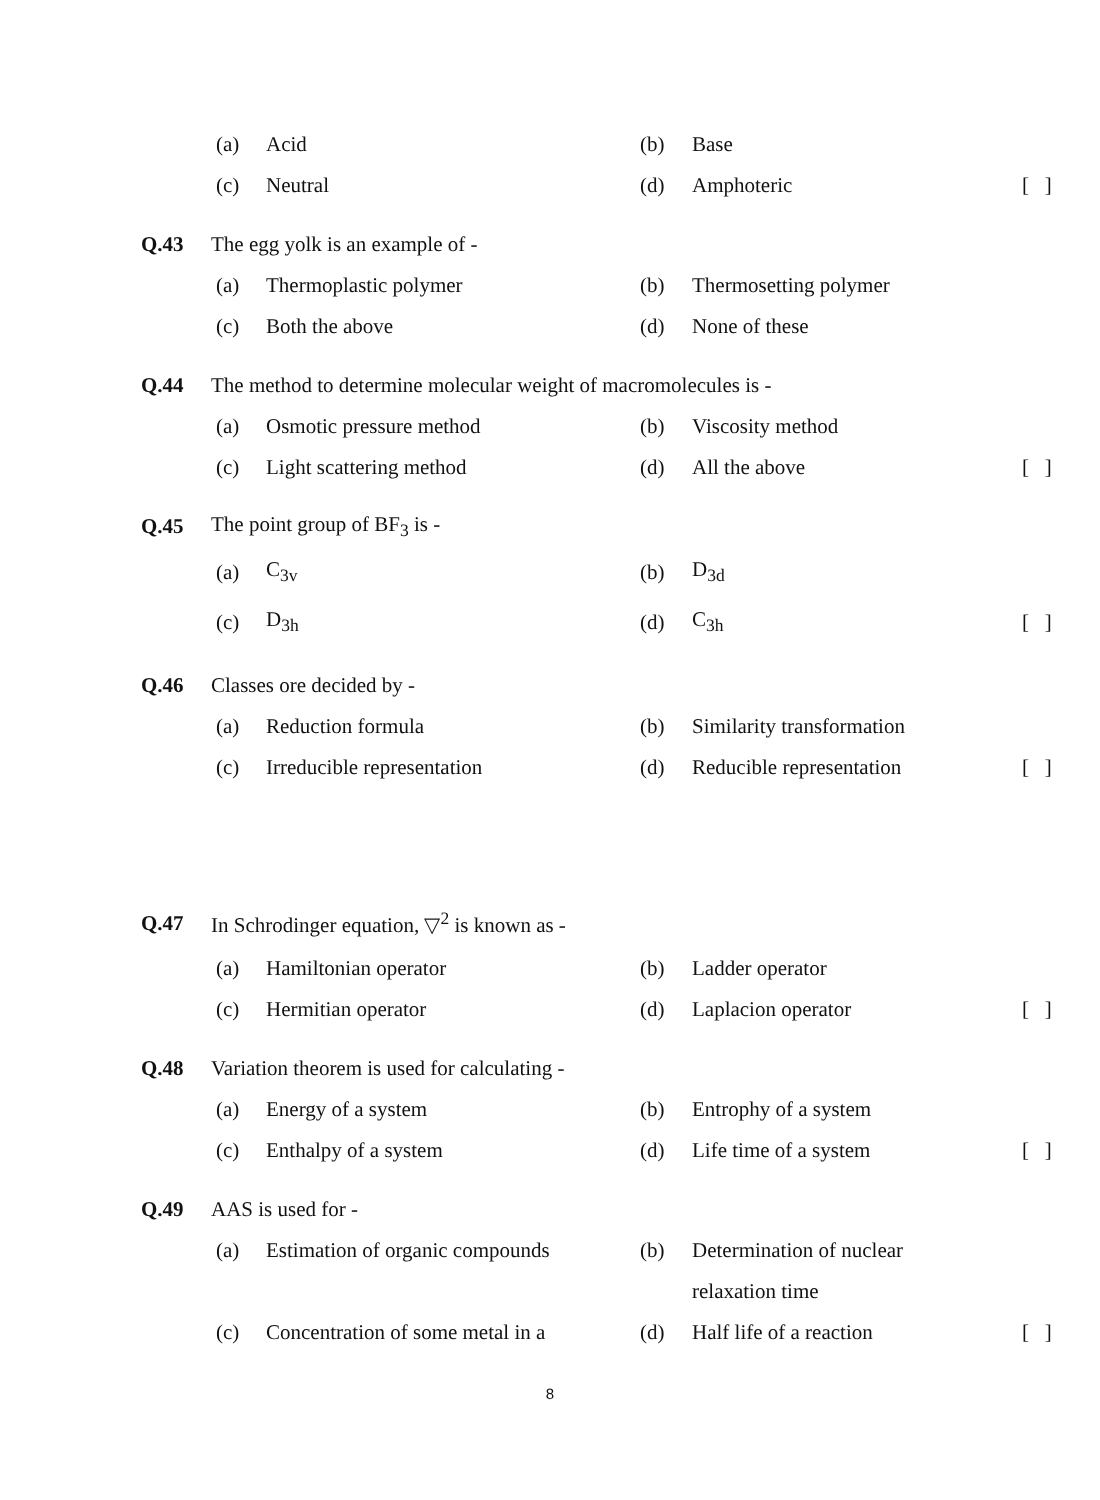(a) Acid (b) Base
(c) Neutral (d) Amphoteric [ ]
Q.43 The egg yolk is an example of -
(a) Thermoplastic polymer (b) Thermosetting polymer
(c) Both the above (d) None of these
Q.44 The method to determine molecular weight of macromolecules is -
(a) Osmotic pressure method (b) Viscosity method
(c) Light scattering method (d) All the above [ ]
Q.45 The point group of BF<sub>3</sub> is -
(a) C<sub>3v</sub> (b) D<sub>3d</sub>
(c) D<sub>3h</sub> (d) C<sub>3h</sub> [ ]
Q.46 Classes ore decided by -
(a) Reduction formula (b) Similarity transformation
(c) Irreducible representation (d) Reducible representation [ ]
Q.47 In Schrodinger equation, ▽<sup>2</sup> is known as -
(a) Hamiltonian operator (b) Ladder operator
(c) Hermitian operator (d) Laplacion operator [ ]
Q.48 Variation theorem is used for calculating -
(a) Energy of a system (b) Entrophy of a system
(c) Enthalpy of a system (d) Life time of a system [ ]
Q.49 AAS is used for -
(a) Estimation of organic compounds (b) Determination of nuclear
relaxation time
(c) Concentration of some metal in a (d) Half life of a reaction [ ]
8